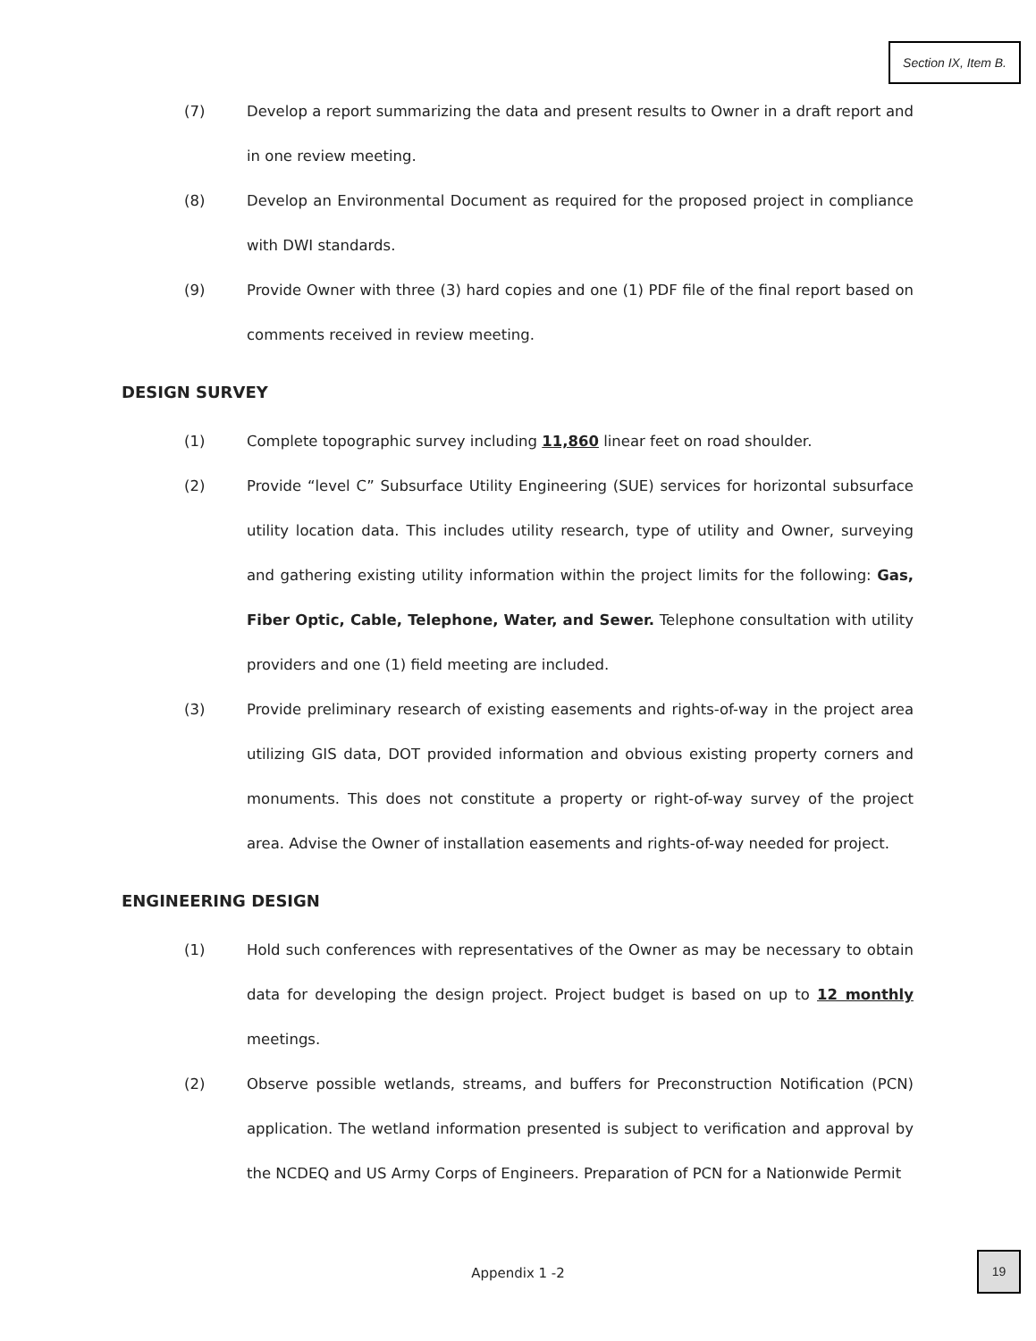Section IX, Item B.
(7) Develop a report summarizing the data and present results to Owner in a draft report and in one review meeting.
(8) Develop an Environmental Document as required for the proposed project in compliance with DWI standards.
(9) Provide Owner with three (3) hard copies and one (1) PDF file of the final report based on comments received in review meeting.
DESIGN SURVEY
(1) Complete topographic survey including 11,860 linear feet on road shoulder.
(2) Provide “level C” Subsurface Utility Engineering (SUE) services for horizontal subsurface utility location data. This includes utility research, type of utility and Owner, surveying and gathering existing utility information within the project limits for the following: Gas, Fiber Optic, Cable, Telephone, Water, and Sewer. Telephone consultation with utility providers and one (1) field meeting are included.
(3) Provide preliminary research of existing easements and rights-of-way in the project area utilizing GIS data, DOT provided information and obvious existing property corners and monuments. This does not constitute a property or right-of-way survey of the project area. Advise the Owner of installation easements and rights-of-way needed for project.
ENGINEERING DESIGN
(1) Hold such conferences with representatives of the Owner as may be necessary to obtain data for developing the design project. Project budget is based on up to 12 monthly meetings.
(2) Observe possible wetlands, streams, and buffers for Preconstruction Notification (PCN) application. The wetland information presented is subject to verification and approval by the NCDEQ and US Army Corps of Engineers. Preparation of PCN for a Nationwide Permit
Appendix 1 -2
19